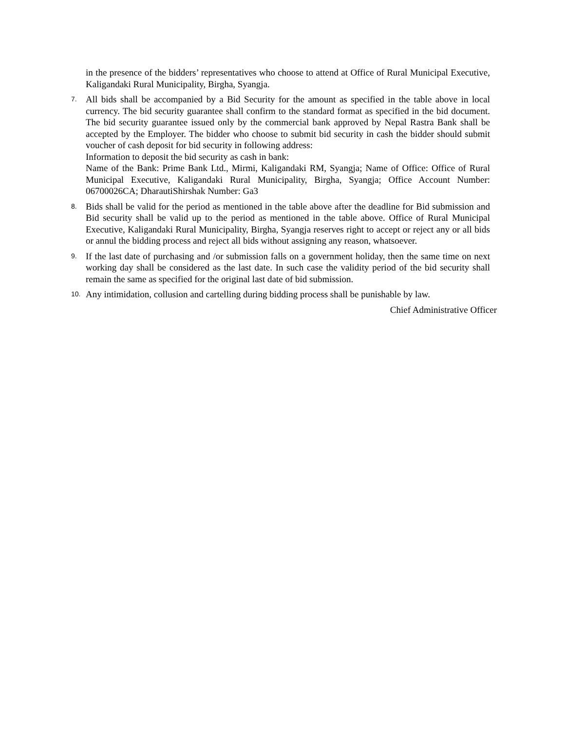in the presence of the bidders’ representatives who choose to attend at Office of Rural Municipal Executive, Kaligandaki Rural Municipality, Birgha, Syangja.
7.
All bids shall be accompanied by a Bid Security for the amount as specified in the table above in local currency. The bid security guarantee shall confirm to the standard format as specified in the bid document. The bid security guarantee issued only by the commercial bank approved by Nepal Rastra Bank shall be accepted by the Employer. The bidder who choose to submit bid security in cash the bidder should submit voucher of cash deposit for bid security in following address:
Information to deposit the bid security as cash in bank:
Name of the Bank: Prime Bank Ltd., Mirmi, Kaligandaki RM, Syangja; Name of Office: Office of Rural Municipal Executive, Kaligandaki Rural Municipality, Birgha, Syangja; Office Account Number: 06700026CA; DharautiShirshak Number: Ga3
8.
Bids shall be valid for the period as mentioned in the table above after the deadline for Bid submission and Bid security shall be valid up to the period as mentioned in the table above. Office of Rural Municipal Executive, Kaligandaki Rural Municipality, Birgha, Syangja reserves right to accept or reject any or all bids or annul the bidding process and reject all bids without assigning any reason, whatsoever.
9.
If the last date of purchasing and /or submission falls on a government holiday, then the same time on next working day shall be considered as the last date. In such case the validity period of the bid security shall remain the same as specified for the original last date of bid submission.
10.
Any intimidation, collusion and cartelling during bidding process shall be punishable by law.
Chief Administrative Officer